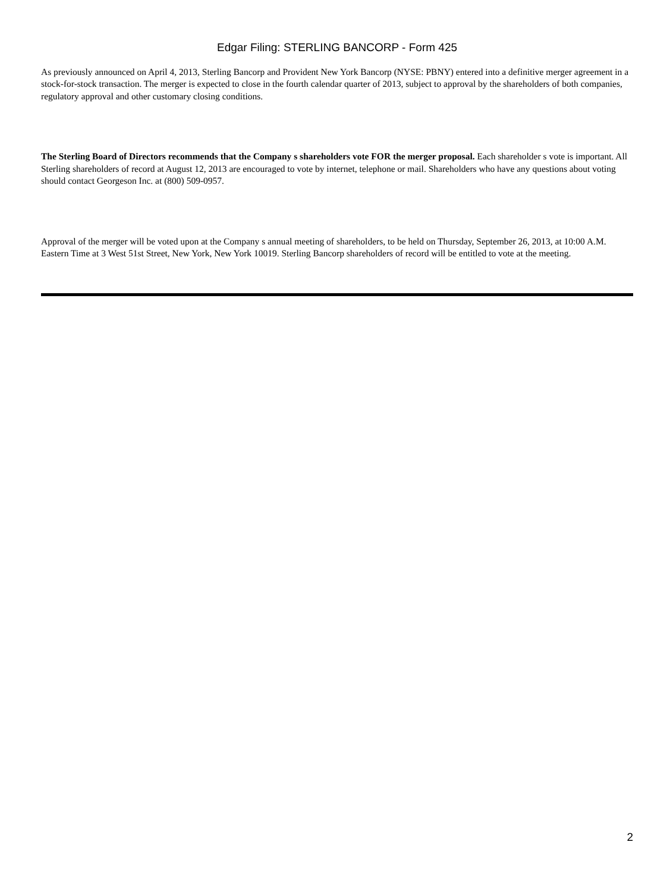Edgar Filing: STERLING BANCORP - Form 425
As previously announced on April 4, 2013, Sterling Bancorp and Provident New York Bancorp (NYSE: PBNY) entered into a definitive merger agreement in a stock-for-stock transaction. The merger is expected to close in the fourth calendar quarter of 2013, subject to approval by the shareholders of both companies, regulatory approval and other customary closing conditions.
The Sterling Board of Directors recommends that the Company s shareholders vote FOR the merger proposal. Each shareholder s vote is important. All Sterling shareholders of record at August 12, 2013 are encouraged to vote by internet, telephone or mail. Shareholders who have any questions about voting should contact Georgeson Inc. at (800) 509-0957.
Approval of the merger will be voted upon at the Company s annual meeting of shareholders, to be held on Thursday, September 26, 2013, at 10:00 A.M. Eastern Time at 3 West 51st Street, New York, New York 10019. Sterling Bancorp shareholders of record will be entitled to vote at the meeting.
2